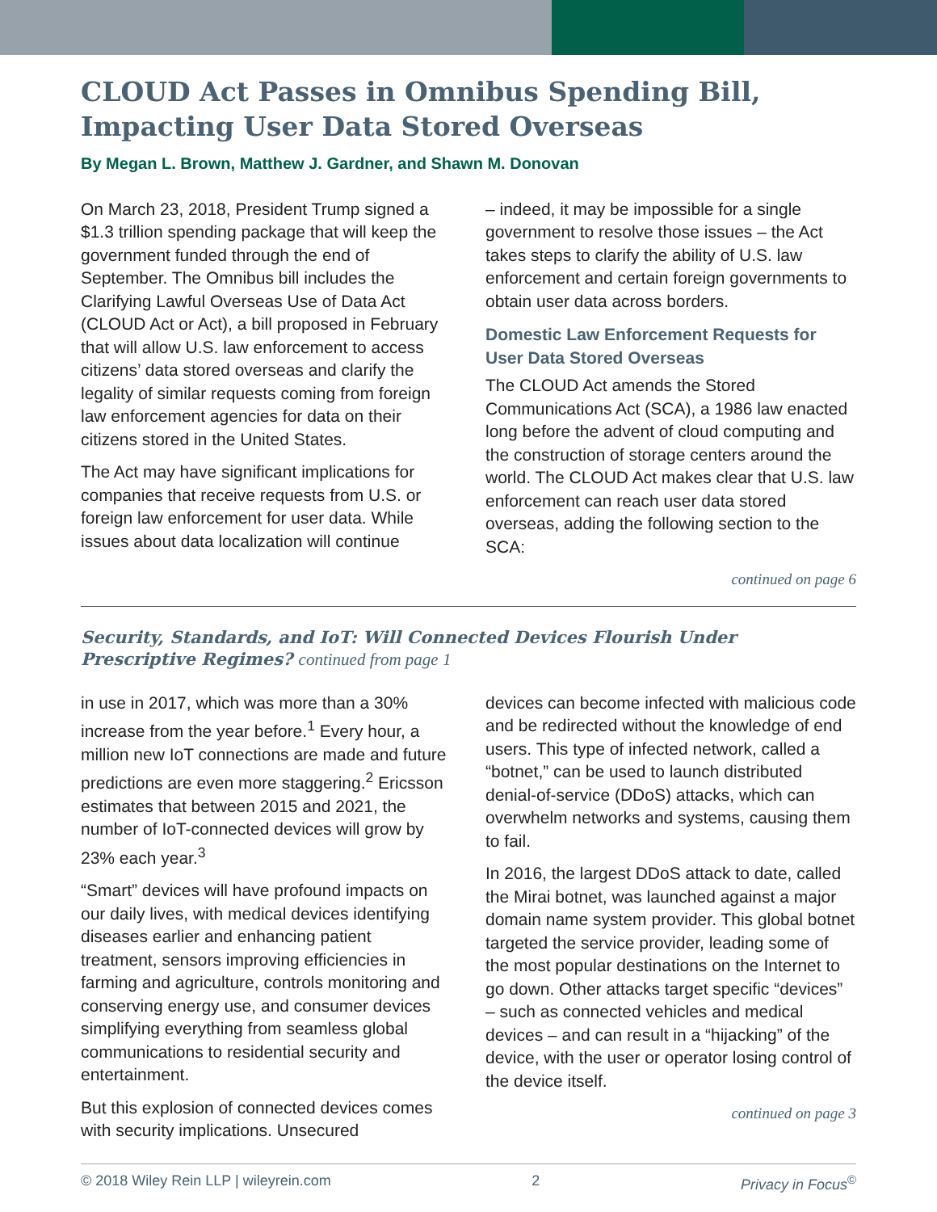CLOUD Act Passes in Omnibus Spending Bill, Impacting User Data Stored Overseas
By Megan L. Brown, Matthew J. Gardner, and Shawn M. Donovan
On March 23, 2018, President Trump signed a $1.3 trillion spending package that will keep the government funded through the end of September. The Omnibus bill includes the Clarifying Lawful Overseas Use of Data Act (CLOUD Act or Act), a bill proposed in February that will allow U.S. law enforcement to access citizens’ data stored overseas and clarify the legality of similar requests coming from foreign law enforcement agencies for data on their citizens stored in the United States.
The Act may have significant implications for companies that receive requests from U.S. or foreign law enforcement for user data. While issues about data localization will continue
– indeed, it may be impossible for a single government to resolve those issues – the Act takes steps to clarify the ability of U.S. law enforcement and certain foreign governments to obtain user data across borders.
Domestic Law Enforcement Requests for User Data Stored Overseas
The CLOUD Act amends the Stored Communications Act (SCA), a 1986 law enacted long before the advent of cloud computing and the construction of storage centers around the world. The CLOUD Act makes clear that U.S. law enforcement can reach user data stored overseas, adding the following section to the SCA:
continued on page 6
Security, Standards, and IoT: Will Connected Devices Flourish Under Prescriptive Regimes? continued from page 1
in use in 2017, which was more than a 30% increase from the year before.<sup>1</sup> Every hour, a million new IoT connections are made and future predictions are even more staggering.<sup>2</sup> Ericsson estimates that between 2015 and 2021, the number of IoT-connected devices will grow by 23% each year.<sup>3</sup>
“Smart” devices will have profound impacts on our daily lives, with medical devices identifying diseases earlier and enhancing patient treatment, sensors improving efficiencies in farming and agriculture, controls monitoring and conserving energy use, and consumer devices simplifying everything from seamless global communications to residential security and entertainment.
But this explosion of connected devices comes with security implications. Unsecured
devices can become infected with malicious code and be redirected without the knowledge of end users. This type of infected network, called a “botnet,” can be used to launch distributed denial-of-service (DDoS) attacks, which can overwhelm networks and systems, causing them to fail.
In 2016, the largest DDoS attack to date, called the Mirai botnet, was launched against a major domain name system provider. This global botnet targeted the service provider, leading some of the most popular destinations on the Internet to go down. Other attacks target specific “devices” – such as connected vehicles and medical devices – and can result in a “hijacking” of the device, with the user or operator losing control of the device itself.
continued on page 3
© 2018 Wiley Rein LLP | wileyrein.com 2 Privacy in Focus<sup>©</sup>